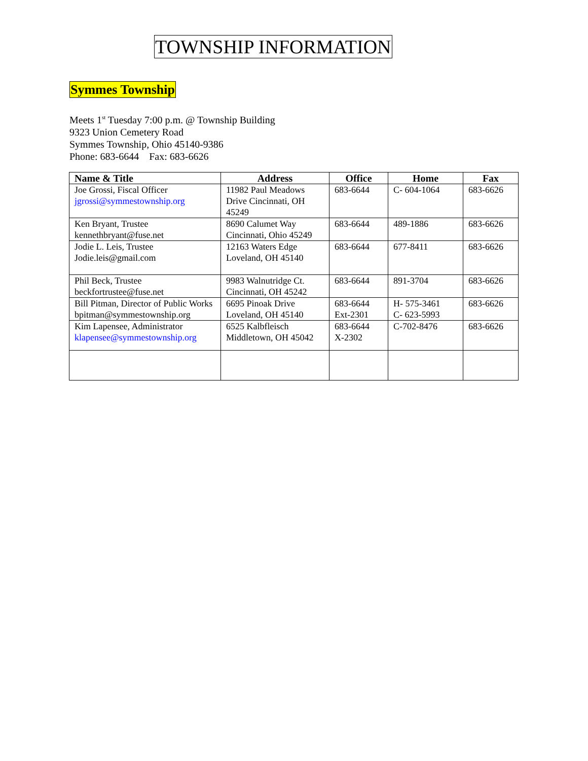TOWNSHIP INFORMATION
Symmes Township
Meets 1<sup>st</sup> Tuesday 7:00 p.m. @ Township Building
9323 Union Cemetery Road
Symmes Township, Ohio 45140-9386
Phone: 683-6644 Fax: 683-6626
| Name & Title | Address | Office | Home | Fax |
| --- | --- | --- | --- | --- |
| Joe Grossi, Fiscal Officer jgrossi@symmestownship.org | 11982 Paul Meadows Drive Cincinnati, OH 45249 | 683-6644 | C- 604-1064 | 683-6626 |
| Ken Bryant, Trustee kennethbryant@fuse.net | 8690 Calumet Way Cincinnati, Ohio 45249 | 683-6644 | 489-1886 | 683-6626 |
| Jodie L. Leis, Trustee Jodie.leis@gmail.com | 12163 Waters Edge Loveland, OH 45140 | 683-6644 | 677-8411 | 683-6626 |
| Phil Beck, Trustee beckfortrustee@fuse.net | 9983 Walnutridge Ct. Cincinnati, OH 45242 | 683-6644 | 891-3704 | 683-6626 |
| Bill Pitman, Director of Public Works bpitman@symmestownship.org | 6695 Pinoak Drive Loveland, OH 45140 | 683-6644 Ext-2301 | H- 575-3461 C- 623-5993 | 683-6626 |
| Kim Lapensee, Administrator klapensee@symmestownship.org | 6525 Kalbfleisch Middletown, OH 45042 | 683-6644 X-2302 | C-702-8476 | 683-6626 |